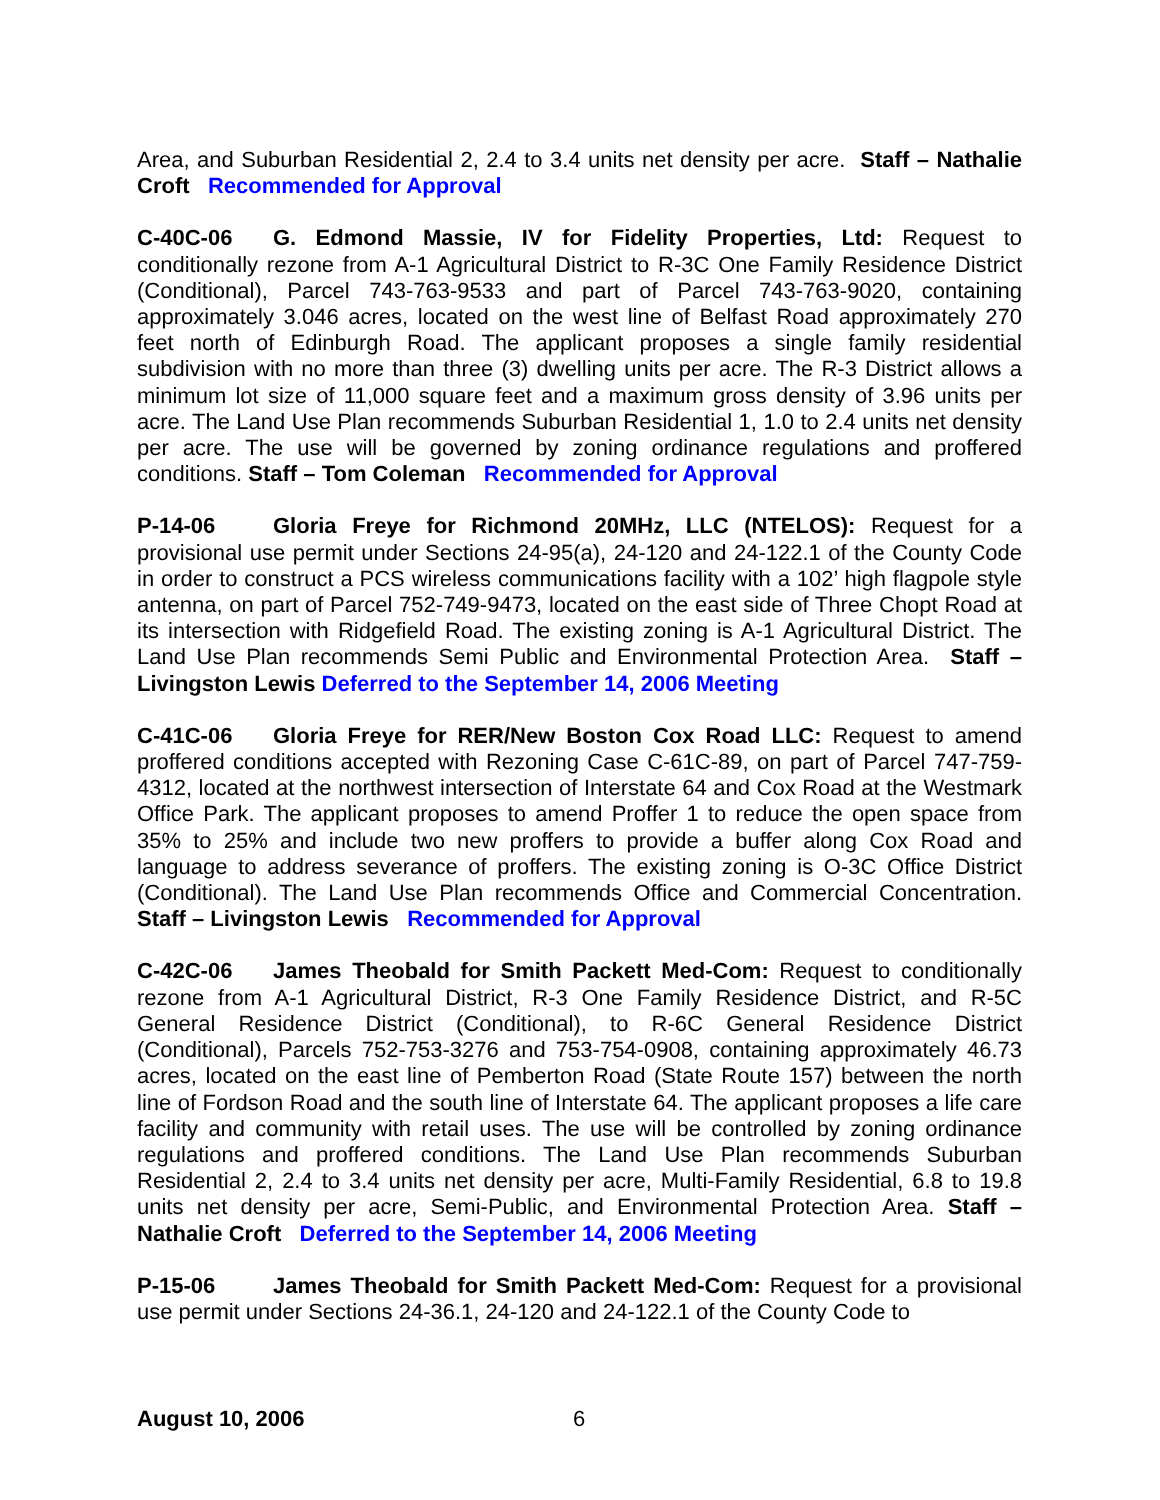Area, and Suburban Residential 2, 2.4 to 3.4 units net density per acre. Staff – Nathalie Croft Recommended for Approval
C-40C-06 G. Edmond Massie, IV for Fidelity Properties, Ltd: Request to conditionally rezone from A-1 Agricultural District to R-3C One Family Residence District (Conditional), Parcel 743-763-9533 and part of Parcel 743-763-9020, containing approximately 3.046 acres, located on the west line of Belfast Road approximately 270 feet north of Edinburgh Road. The applicant proposes a single family residential subdivision with no more than three (3) dwelling units per acre. The R-3 District allows a minimum lot size of 11,000 square feet and a maximum gross density of 3.96 units per acre. The Land Use Plan recommends Suburban Residential 1, 1.0 to 2.4 units net density per acre. The use will be governed by zoning ordinance regulations and proffered conditions. Staff – Tom Coleman Recommended for Approval
P-14-06 Gloria Freye for Richmond 20MHz, LLC (NTELOS): Request for a provisional use permit under Sections 24-95(a), 24-120 and 24-122.1 of the County Code in order to construct a PCS wireless communications facility with a 102’ high flagpole style antenna, on part of Parcel 752-749-9473, located on the east side of Three Chopt Road at its intersection with Ridgefield Road. The existing zoning is A-1 Agricultural District. The Land Use Plan recommends Semi Public and Environmental Protection Area. Staff – Livingston Lewis Deferred to the September 14, 2006 Meeting
C-41C-06 Gloria Freye for RER/New Boston Cox Road LLC: Request to amend proffered conditions accepted with Rezoning Case C-61C-89, on part of Parcel 747-759-4312, located at the northwest intersection of Interstate 64 and Cox Road at the Westmark Office Park. The applicant proposes to amend Proffer 1 to reduce the open space from 35% to 25% and include two new proffers to provide a buffer along Cox Road and language to address severance of proffers. The existing zoning is O-3C Office District (Conditional). The Land Use Plan recommends Office and Commercial Concentration. Staff – Livingston Lewis Recommended for Approval
C-42C-06 James Theobald for Smith Packett Med-Com: Request to conditionally rezone from A-1 Agricultural District, R-3 One Family Residence District, and R-5C General Residence District (Conditional), to R-6C General Residence District (Conditional), Parcels 752-753-3276 and 753-754-0908, containing approximately 46.73 acres, located on the east line of Pemberton Road (State Route 157) between the north line of Fordson Road and the south line of Interstate 64. The applicant proposes a life care facility and community with retail uses. The use will be controlled by zoning ordinance regulations and proffered conditions. The Land Use Plan recommends Suburban Residential 2, 2.4 to 3.4 units net density per acre, Multi-Family Residential, 6.8 to 19.8 units net density per acre, Semi-Public, and Environmental Protection Area. Staff – Nathalie Croft Deferred to the September 14, 2006 Meeting
P-15-06 James Theobald for Smith Packett Med-Com: Request for a provisional use permit under Sections 24-36.1, 24-120 and 24-122.1 of the County Code to
August 10, 2006 6